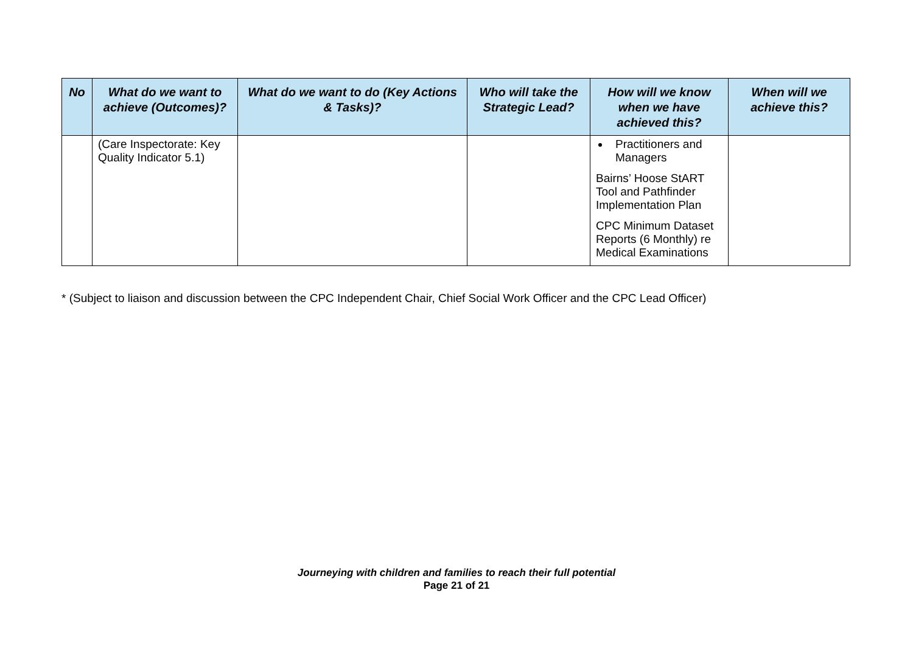| No | What do we want to achieve (Outcomes)? | What do we want to do (Key Actions & Tasks)? | Who will take the Strategic Lead? | How will we know when we have achieved this? | When will we achieve this? |
| --- | --- | --- | --- | --- | --- |
| | (Care Inspectorate: Key Quality Indicator 5.1) | | | Practitioners and Managers Bairns’ Hoose StART Tool and Pathfinder Implementation Plan CPC Minimum Dataset Reports (6 Monthly) re Medical Examinations | |
* (Subject to liaison and discussion between the CPC Independent Chair, Chief Social Work Officer and the CPC Lead Officer)
Journeying with children and families to reach their full potential
Page 21 of 21